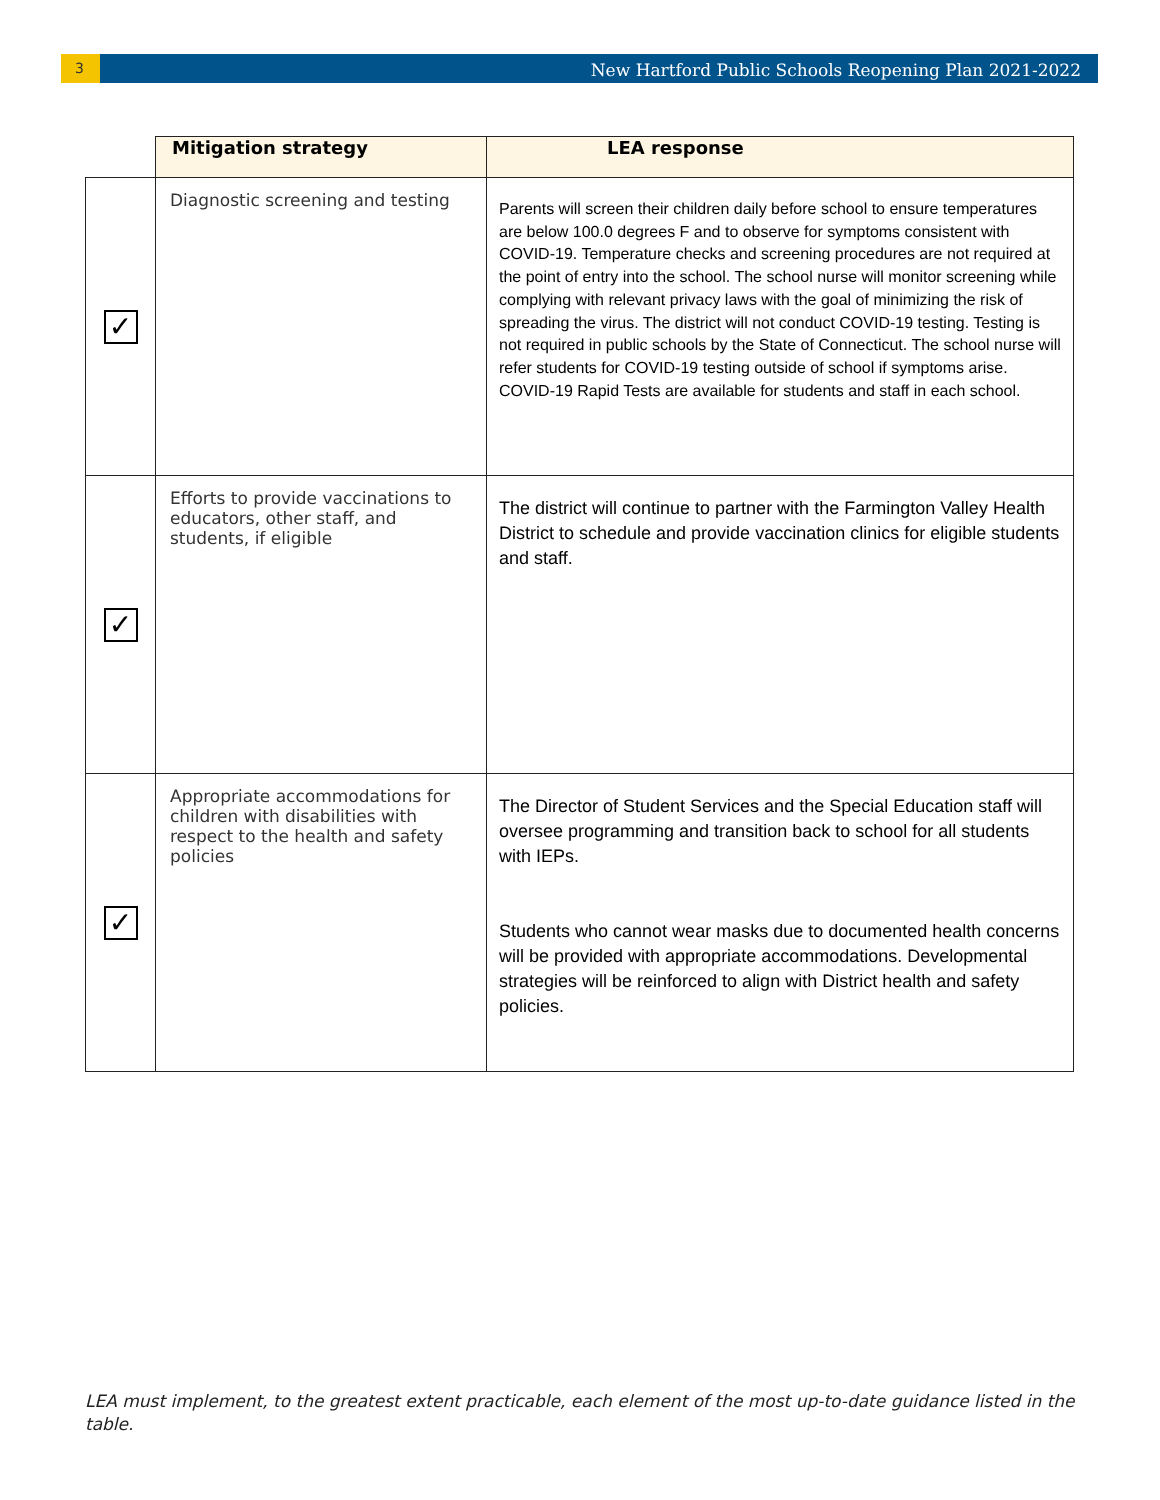3
New Hartford Public Schools Reopening Plan 2021-2022
| | Mitigation strategy | LEA response |
| ✓ | Diagnostic screening and testing | Parents will screen their children daily before school to ensure temperatures are below 100.0 degrees F and to observe for symptoms consistent with COVID-19. Temperature checks and screening procedures are not required at the point of entry into the school. The school nurse will monitor screening while complying with relevant privacy laws with the goal of minimizing the risk of spreading the virus. The district will not conduct COVID-19 testing. Testing is not required in public schools by the State of Connecticut. The school nurse will refer students for COVID-19 testing outside of school if symptoms arise. COVID-19 Rapid Tests are available for students and staff in each school. |
| ✓ | Efforts to provide vaccinations to educators, other staff, and students, if eligible | The district will continue to partner with the Farmington Valley Health District to schedule and provide vaccination clinics for eligible students and staff. |
| ✓ | Appropriate accommodations for children with disabilities with respect to the health and safety policies | The Director of Student Services and the Special Education staff will oversee programming and transition back to school for all students with IEPs. Students who cannot wear masks due to documented health concerns will be provided with appropriate accommodations. Developmental strategies will be reinforced to align with District health and safety policies. |
LEA must implement, to the greatest extent practicable, each element of the most up-to-date guidance listed in the table.